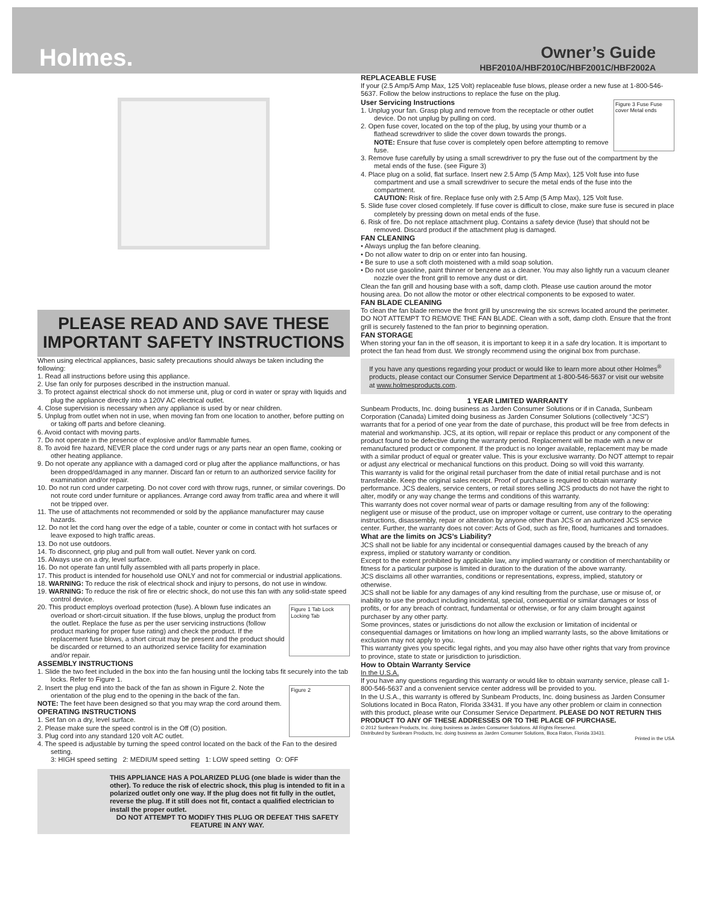Holmes.
Owner’s Guide
HBF2010A/HBF2010C/HBF2001C/HBF2002A
PLEASE READ AND SAVE THESE
IMPORTANT SAFETY INSTRUCTIONS
When using electrical appliances, basic safety precautions should always be taken including the following:
1. Read all instructions before using this appliance.
2. Use fan only for purposes described in the instruction manual.
3. To protect against electrical shock do not immerse unit, plug or cord in water or spray with liquids and plug the appliance directly into a 120V AC electrical outlet.
4. Close supervision is necessary when any appliance is used by or near children.
5. Unplug from outlet when not in use, when moving fan from one location to another, before putting on or taking off parts and before cleaning.
6. Avoid contact with moving parts.
7. Do not operate in the presence of explosive and/or flammable fumes.
8. To avoid fire hazard, NEVER place the cord under rugs or any parts near an open flame, cooking or other heating appliance.
9. Do not operate any appliance with a damaged cord or plug after the appliance malfunctions, or has been dropped/damaged in any manner. Discard fan or return to an authorized service facility for examination and/or repair.
10. Do not run cord under carpeting. Do not cover cord with throw rugs, runner, or similar coverings. Do not route cord under furniture or appliances. Arrange cord away from traffic area and where it will not be tripped over.
11. The use of attachments not recommended or sold by the appliance manufacturer may cause hazards.
12. Do not let the cord hang over the edge of a table, counter or come in contact with hot surfaces or leave exposed to high traffic areas.
13. Do not use outdoors.
14. To disconnect, grip plug and pull from wall outlet. Never yank on cord.
15. Always use on a dry, level surface.
16. Do not operate fan until fully assembled with all parts properly in place.
17. This product is intended for household use ONLY and not for commercial or industrial applications.
18. WARNING: To reduce the risk of electrical shock and injury to persons, do not use in window.
19. WARNING: To reduce the risk of fire or electric shock, do not use this fan with any solid-state speed control device.
Figure 1 Tab Lock Locking Tab
20. This product employs overload protection (fuse). A blown fuse indicates an overload or short-circuit situation. If the fuse blows, unplug the product from the outlet. Replace the fuse as per the user servicing instructions (follow product marking for proper fuse rating) and check the product. If the replacement fuse blows, a short circuit may be present and the product should be discarded or returned to an authorized service facility for examination and/or repair.
ASSEMBLY INSTRUCTIONS
1. Slide the two feet included in the box into the fan housing until the locking tabs fit securely into the tab locks. Refer to Figure 1.
Figure 2
2. Insert the plug end into the back of the fan as shown in Figure 2. Note the orientation of the plug end to the opening in the back of the fan.
NOTE: The feet have been designed so that you may wrap the cord around them.
OPERATING INSTRUCTIONS
1. Set fan on a dry, level surface.
2. Please make sure the speed control is in the Off (O) position.
3. Plug cord into any standard 120 volt AC outlet.
4. The speed is adjustable by turning the speed control located on the back of the Fan to the desired setting.
3: HIGH speed setting 2: MEDIUM speed setting 1: LOW speed setting O: OFF
THIS APPLIANCE HAS A POLARIZED PLUG (one blade is wider than the other). To reduce the risk of electric shock, this plug is intended to fit in a polarized outlet only one way. If the plug does not fit fully in the outlet, reverse the plug. If it still does not fit, contact a qualified electrician to install the proper outlet.
DO NOT ATTEMPT TO MODIFY THIS PLUG OR DEFEAT THIS SAFETY FEATURE IN ANY WAY.
REPLACEABLE FUSE
If your (2.5 Amp/5 Amp Max, 125 Volt) replaceable fuse blows, please order a new fuse at 1-800-546-5637. Follow the below instructions to replace the fuse on the plug.
Figure 3 Fuse Fuse cover Metal ends
User Servicing Instructions
1. Unplug your fan. Grasp plug and remove from the receptacle or other outlet device. Do not unplug by pulling on cord.
2. Open fuse cover, located on the top of the plug, by using your thumb or a flathead screwdriver to slide the cover down towards the prongs.
NOTE: Ensure that fuse cover is completely open before attempting to remove fuse.
3. Remove fuse carefully by using a small screwdriver to pry the fuse out of the compartment by the metal ends of the fuse. (see Figure 3)
4. Place plug on a solid, flat surface. Insert new 2.5 Amp (5 Amp Max), 125 Volt fuse into fuse compartment and use a small screwdriver to secure the metal ends of the fuse into the compartment.
CAUTION: Risk of fire. Replace fuse only with 2.5 Amp (5 Amp Max), 125 Volt fuse.
5. Slide fuse cover closed completely. If fuse cover is difficult to close, make sure fuse is secured in place completely by pressing down on metal ends of the fuse.
6. Risk of fire. Do not replace attachment plug. Contains a safety device (fuse) that should not be removed. Discard product if the attachment plug is damaged.
FAN CLEANING
• Always unplug the fan before cleaning.
• Do not allow water to drip on or enter into fan housing.
• Be sure to use a soft cloth moistened with a mild soap solution.
• Do not use gasoline, paint thinner or benzene as a cleaner. You may also lightly run a vacuum cleaner nozzle over the front grill to remove any dust or dirt.
Clean the fan grill and housing base with a soft, damp cloth. Please use caution around the motor housing area. Do not allow the motor or other electrical components to be exposed to water.
FAN BLADE CLEANING
To clean the fan blade remove the front grill by unscrewing the six screws located around the perimeter. DO NOT ATTEMPT TO REMOVE THE FAN BLADE. Clean with a soft, damp cloth. Ensure that the front grill is securely fastened to the fan prior to beginning operation.
FAN STORAGE
When storing your fan in the off season, it is important to keep it in a safe dry location. It is important to protect the fan head from dust. We strongly recommend using the original box from purchase.
If you have any questions regarding your product or would like to learn more about other Holmes<sup>®</sup> products, please contact our Consumer Service Department at 1-800-546-5637 or visit our website at www.holmesproducts.com.
1 YEAR LIMITED WARRANTY
Sunbeam Products, Inc. doing business as Jarden Consumer Solutions or if in Canada, Sunbeam Corporation (Canada) Limited doing business as Jarden Consumer Solutions (collectively “JCS”) warrants that for a period of one year from the date of purchase, this product will be free from defects in material and workmanship. JCS, at its option, will repair or replace this product or any component of the product found to be defective during the warranty period. Replacement will be made with a new or remanufactured product or component. If the product is no longer available, replacement may be made with a similar product of equal or greater value. This is your exclusive warranty. Do NOT attempt to repair or adjust any electrical or mechanical functions on this product. Doing so will void this warranty.
This warranty is valid for the original retail purchaser from the date of initial retail purchase and is not transferable. Keep the original sales receipt. Proof of purchase is required to obtain warranty performance. JCS dealers, service centers, or retail stores selling JCS products do not have the right to alter, modify or any way change the terms and conditions of this warranty.
This warranty does not cover normal wear of parts or damage resulting from any of the following: negligent use or misuse of the product, use on improper voltage or current, use contrary to the operating instructions, disassembly, repair or alteration by anyone other than JCS or an authorized JCS service center. Further, the warranty does not cover: Acts of God, such as fire, flood, hurricanes and tornadoes.
What are the limits on JCS’s Liability?
JCS shall not be liable for any incidental or consequential damages caused by the breach of any express, implied or statutory warranty or condition.
Except to the extent prohibited by applicable law, any implied warranty or condition of merchantability or fitness for a particular purpose is limited in duration to the duration of the above warranty.
JCS disclaims all other warranties, conditions or representations, express, implied, statutory or otherwise.
JCS shall not be liable for any damages of any kind resulting from the purchase, use or misuse of, or inability to use the product including incidental, special, consequential or similar damages or loss of profits, or for any breach of contract, fundamental or otherwise, or for any claim brought against purchaser by any other party.
Some provinces, states or jurisdictions do not allow the exclusion or limitation of incidental or consequential damages or limitations on how long an implied warranty lasts, so the above limitations or exclusion may not apply to you.
This warranty gives you specific legal rights, and you may also have other rights that vary from province to province, state to state or jurisdiction to jurisdiction.
How to Obtain Warranty Service
In the U.S.A.
If you have any questions regarding this warranty or would like to obtain warranty service, please call 1-800-546-5637 and a convenient service center address will be provided to you.
In the U.S.A., this warranty is offered by Sunbeam Products, Inc. doing business as Jarden Consumer Solutions located in Boca Raton, Florida 33431. If you have any other problem or claim in connection with this product, please write our Consumer Service Department. PLEASE DO NOT RETURN THIS PRODUCT TO ANY OF THESE ADDRESSES OR TO THE PLACE OF PURCHASE.
© 2012 Sunbeam Products, Inc. doing business as Jarden Consumer Solutions. All Rights Reserved.
Distributed by Sunbeam Products, Inc. doing business as Jarden Consumer Solutions, Boca Raton, Florida 33431.
Printed in the USA